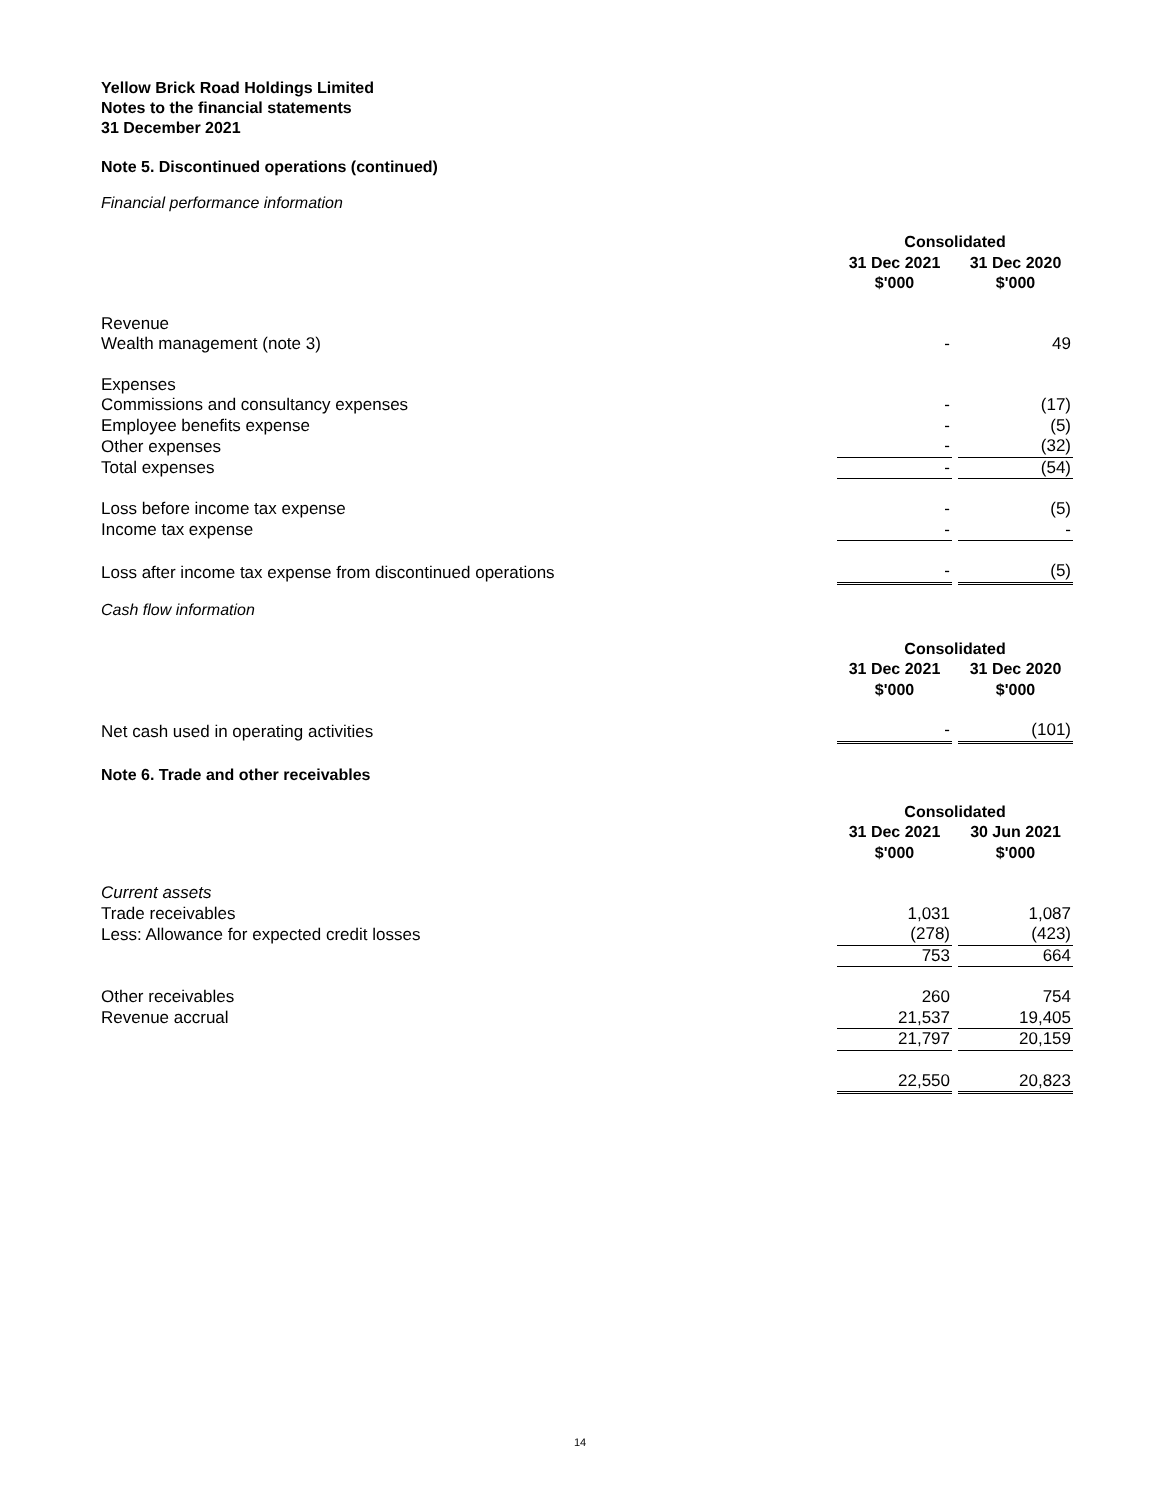Yellow Brick Road Holdings Limited
Notes to the financial statements
31 December 2021
Note 5. Discontinued operations (continued)
Financial performance information
| | Consolidated | | |
| | 31 Dec 2021 $'000 | | 31 Dec 2020 $'000 |
| Revenue | | | |
| Wealth management (note 3) | - | | 49 |
| Expenses | | | |
| Commissions and consultancy expenses | - | | (17) |
| Employee benefits expense | - | | (5) |
| Other expenses | - | | (32) |
| Total expenses | - | | (54) |
| Loss before income tax expense | - | | (5) |
| Income tax expense | - | | - |
| Loss after income tax expense from discontinued operations | - | | (5) |
Cash flow information
| | Consolidated | | |
| | 31 Dec 2021 $'000 | | 31 Dec 2020 $'000 |
| Net cash used in operating activities | - | | (101) |
Note 6. Trade and other receivables
| | Consolidated | | |
| | 31 Dec 2021 $'000 | | 30 Jun 2021 $'000 |
| Current assets | | | |
| Trade receivables | 1,031 | | 1,087 |
| Less: Allowance for expected credit losses | (278) | | (423) |
| | 753 | | 664 |
| Other receivables | 260 | | 754 |
| Revenue accrual | 21,537 | | 19,405 |
| | 21,797 | | 20,159 |
| | 22,550 | | 20,823 |
14